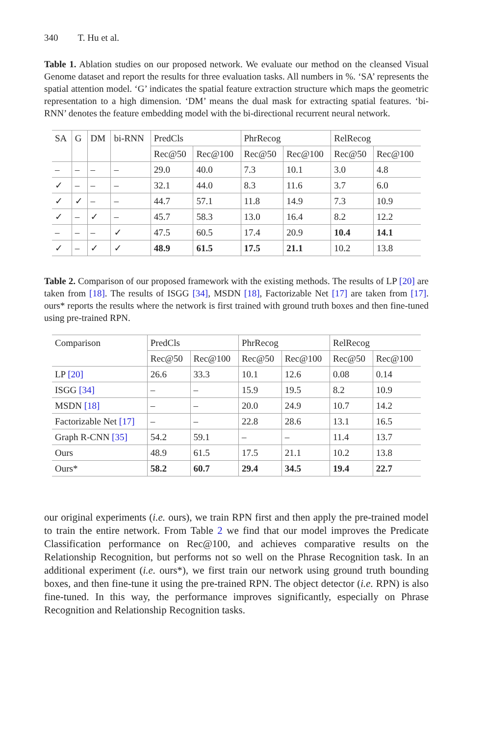340 T. Hu et al.
Table 1. Ablation studies on our proposed network. We evaluate our method on the cleansed Visual Genome dataset and report the results for three evaluation tasks. All numbers in %. ‘SA’ represents the spatial attention model. ‘G’ indicates the spatial feature extraction structure which maps the geometric representation to a high dimension. ‘DM’ means the dual mask for extracting spatial features. ‘bi-RNN’ denotes the feature embedding model with the bi-directional recurrent neural network.
| SA | G | DM | bi-RNN | PredCls | | PhrRecog | | RelRecog | |
| --- | --- | --- | --- | --- | --- | --- | --- | --- | --- |
| | | | | Rec@50 | Rec@100 | Rec@50 | Rec@100 | Rec@50 | Rec@100 |
| – | – | – | – | 29.0 | 40.0 | 7.3 | 10.1 | 3.0 | 4.8 |
| ✓ | – | – | – | 32.1 | 44.0 | 8.3 | 11.6 | 3.7 | 6.0 |
| ✓ | ✓ | – | – | 44.7 | 57.1 | 11.8 | 14.9 | 7.3 | 10.9 |
| ✓ | – | ✓ | – | 45.7 | 58.3 | 13.0 | 16.4 | 8.2 | 12.2 |
| – | – | – | ✓ | 47.5 | 60.5 | 17.4 | 20.9 | 10.4 | 14.1 |
| ✓ | – | ✓ | ✓ | 48.9 | 61.5 | 17.5 | 21.1 | 10.2 | 13.8 |
Table 2. Comparison of our proposed framework with the existing methods. The results of LP [20] are taken from [18]. The results of ISGG [34], MSDN [18], Factorizable Net [17] are taken from [17]. ours* reports the results where the network is first trained with ground truth boxes and then fine-tuned using pre-trained RPN.
| Comparison | PredCls | | PhrRecog | | RelRecog | |
| --- | --- | --- | --- | --- | --- | --- |
| | Rec@50 | Rec@100 | Rec@50 | Rec@100 | Rec@50 | Rec@100 |
| LP [20] | 26.6 | 33.3 | 10.1 | 12.6 | 0.08 | 0.14 |
| ISGG [34] | – | – | 15.9 | 19.5 | 8.2 | 10.9 |
| MSDN [18] | – | – | 20.0 | 24.9 | 10.7 | 14.2 |
| Factorizable Net [17] | – | – | 22.8 | 28.6 | 13.1 | 16.5 |
| Graph R-CNN [35] | 54.2 | 59.1 | – | – | 11.4 | 13.7 |
| Ours | 48.9 | 61.5 | 17.5 | 21.1 | 10.2 | 13.8 |
| Ours* | 58.2 | 60.7 | 29.4 | 34.5 | 19.4 | 22.7 |
our original experiments (i.e. ours), we train RPN first and then apply the pre-trained model to train the entire network. From Table 2 we find that our model improves the Predicate Classification performance on Rec@100, and achieves comparative results on the Relationship Recognition, but performs not so well on the Phrase Recognition task. In an additional experiment (i.e. ours*), we first train our network using ground truth bounding boxes, and then fine-tune it using the pre-trained RPN. The object detector (i.e. RPN) is also fine-tuned. In this way, the performance improves significantly, especially on Phrase Recognition and Relationship Recognition tasks.